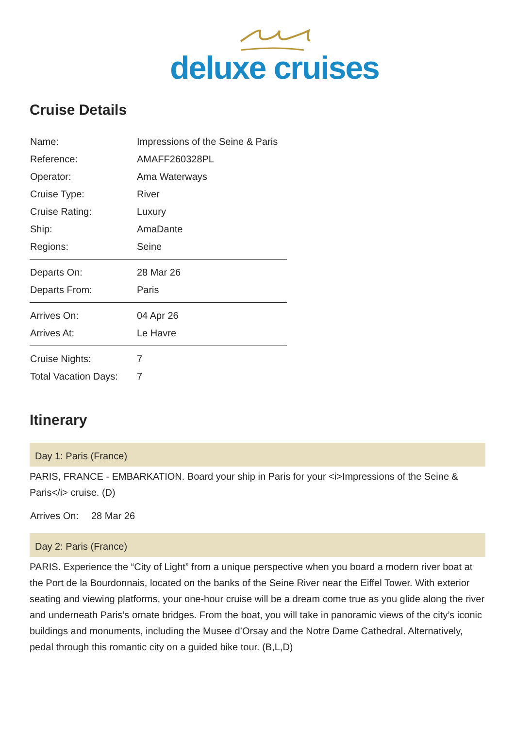deluxe cruises
Cruise Details
| Name: | Impressions of the Seine & Paris |
| Reference: | AMAFF260328PL |
| Operator: | Ama Waterways |
| Cruise Type: | River |
| Cruise Rating: | Luxury |
| Ship: | AmaDante |
| Regions: | Seine |
| Departs On: | 28 Mar 26 |
| Departs From: | Paris |
| Arrives On: | 04 Apr 26 |
| Arrives At: | Le Havre |
| Cruise Nights: | 7 |
| Total Vacation Days: | 7 |
Itinerary
Day 1: Paris (France)
PARIS, FRANCE - EMBARKATION. Board your ship in Paris for your <i>Impressions of the Seine & Paris</i> cruise. (D)
Arrives On: 28 Mar 26
Day 2: Paris (France)
PARIS. Experience the “City of Light” from a unique perspective when you board a modern river boat at the Port de la Bourdonnais, located on the banks of the Seine River near the Eiffel Tower. With exterior seating and viewing platforms, your one-hour cruise will be a dream come true as you glide along the river and underneath Paris’s ornate bridges. From the boat, you will take in panoramic views of the city’s iconic buildings and monuments, including the Musee d’Orsay and the Notre Dame Cathedral. Alternatively, pedal through this romantic city on a guided bike tour. (B,L,D)